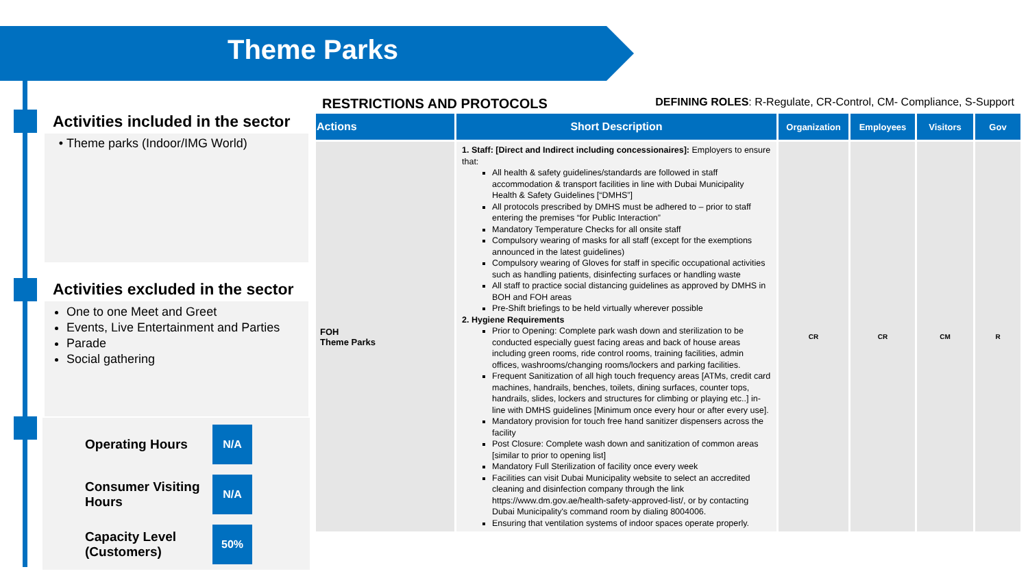Theme Parks
Activities included in the sector
Theme parks (Indoor/IMG World)
Activities excluded in the sector
One to one Meet and Greet
Events, Live Entertainment and Parties
Parade
Social gathering
Operating Hours N/A
Consumer Visiting Hours N/A
Capacity Level (Customers) 50%
RESTRICTIONS AND PROTOCOLS DEFINING ROLES: R-Regulate, CR-Control, CM- Compliance, S-Support
| Actions | Short Description | Organization | Employees | Visitors | Gov |
| --- | --- | --- | --- | --- | --- |
| FOH Theme Parks | 1. Staff: [Direct and Indirect including concessionaires]: Employers to ensure that: All health & safety guidelines/standards are followed in staff accommodation & transport facilities in line with Dubai Municipality Health & Safety Guidelines [“DMHS”] All protocols prescribed by DMHS must be adhered to – prior to staff entering the premises “for Public Interaction” Mandatory Temperature Checks for all onsite staff Compulsory wearing of masks for all staff (except for the exemptions announced in the latest guidelines) Compulsory wearing of Gloves for staff in specific occupational activities such as handling patients, disinfecting surfaces or handling waste All staff to practice social distancing guidelines as approved by DMHS in BOH and FOH areas Pre-Shift briefings to be held virtually wherever possible 2. Hygiene Requirements Prior to Opening: Complete park wash down and sterilization to be conducted especially guest facing areas and back of house areas including green rooms, ride control rooms, training facilities, admin offices, washrooms/changing rooms/lockers and parking facilities. Frequent Sanitization of all high touch frequency areas [ATMs, credit card machines, handrails, benches, toilets, dining surfaces, counter tops, handrails, slides, lockers and structures for climbing or playing etc..] in-line with DMHS guidelines [Minimum once every hour or after every use]. Mandatory provision for touch free hand sanitizer dispensers across the facility Post Closure: Complete wash down and sanitization of common areas [similar to prior to opening list] Mandatory Full Sterilization of facility once every week Facilities can visit Dubai Municipality website to select an accredited cleaning and disinfection company through the link https://www.dm.gov.ae/health-safety-approved-list/, or by contacting Dubai Municipality's command room by dialing 8004006. Ensuring that ventilation systems of indoor spaces operate properly. | CR | CR | CM | R |